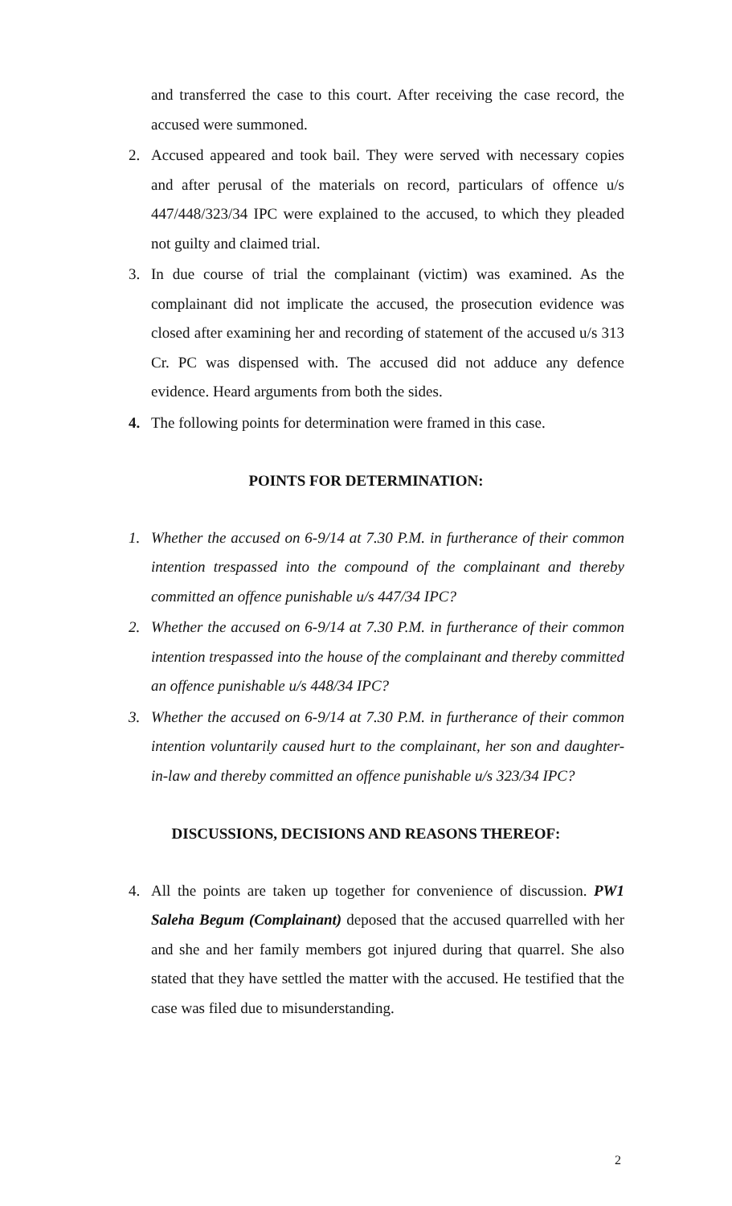and transferred the case to this court. After receiving the case record, the accused were summoned.
2. Accused appeared and took bail. They were served with necessary copies and after perusal of the materials on record, particulars of offence u/s 447/448/323/34 IPC were explained to the accused, to which they pleaded not guilty and claimed trial.
3. In due course of trial the complainant (victim) was examined. As the complainant did not implicate the accused, the prosecution evidence was closed after examining her and recording of statement of the accused u/s 313 Cr. PC was dispensed with. The accused did not adduce any defence evidence. Heard arguments from both the sides.
4. The following points for determination were framed in this case.
POINTS FOR DETERMINATION:
1. Whether the accused on 6-9/14 at 7.30 P.M. in furtherance of their common intention trespassed into the compound of the complainant and thereby committed an offence punishable u/s 447/34 IPC?
2. Whether the accused on 6-9/14 at 7.30 P.M. in furtherance of their common intention trespassed into the house of the complainant and thereby committed an offence punishable u/s 448/34 IPC?
3. Whether the accused on 6-9/14 at 7.30 P.M. in furtherance of their common intention voluntarily caused hurt to the complainant, her son and daughter-in-law and thereby committed an offence punishable u/s 323/34 IPC?
DISCUSSIONS, DECISIONS AND REASONS THEREOF:
4. All the points are taken up together for convenience of discussion. PW1 Saleha Begum (Complainant) deposed that the accused quarrelled with her and she and her family members got injured during that quarrel. She also stated that they have settled the matter with the accused. He testified that the case was filed due to misunderstanding.
2